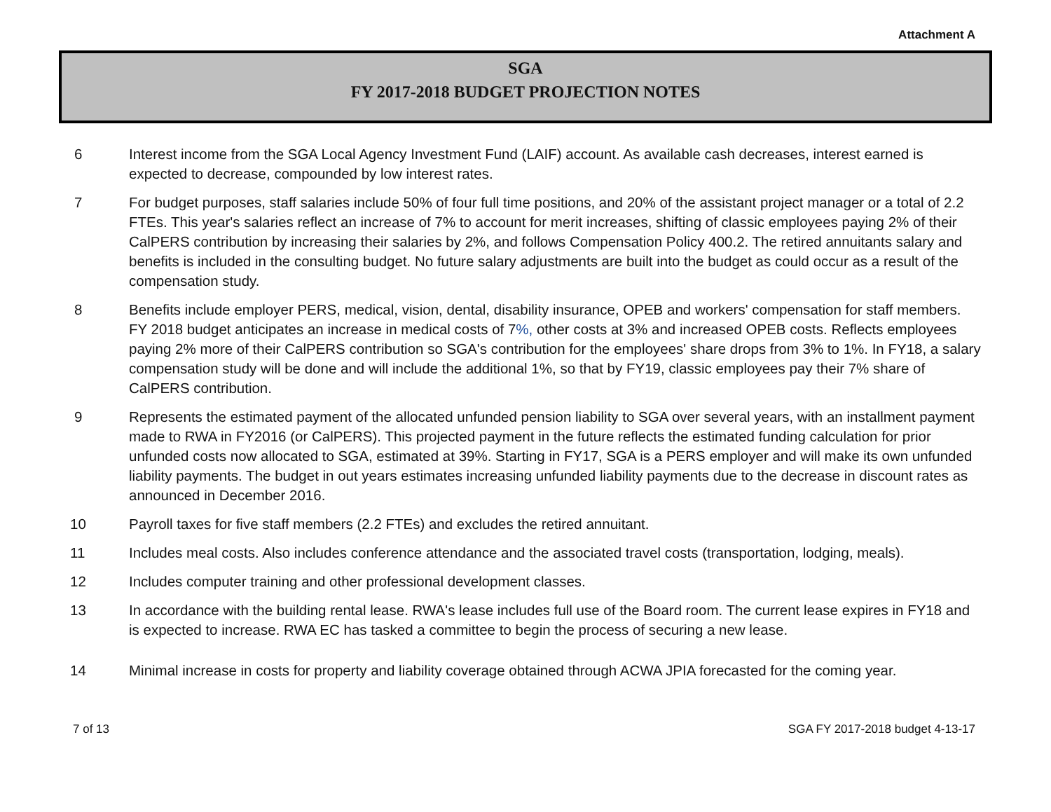Attachment A
SGA
FY 2017-2018 BUDGET PROJECTION NOTES
6 Interest income from the SGA Local Agency Investment Fund (LAIF) account. As available cash decreases, interest earned is expected to decrease, compounded by low interest rates.
7 For budget purposes, staff salaries include 50% of four full time positions, and 20% of the assistant project manager or a total of 2.2 FTEs. This year's salaries reflect an increase of 7% to account for merit increases, shifting of classic employees paying 2% of their CalPERS contribution by increasing their salaries by 2%, and follows Compensation Policy 400.2. The retired annuitants salary and benefits is included in the consulting budget. No future salary adjustments are built into the budget as could occur as a result of the compensation study.
8 Benefits include employer PERS, medical, vision, dental, disability insurance, OPEB and workers' compensation for staff members. FY 2018 budget anticipates an increase in medical costs of 7%, other costs at 3% and increased OPEB costs. Reflects employees paying 2% more of their CalPERS contribution so SGA's contribution for the employees' share drops from 3% to 1%. In FY18, a salary compensation study will be done and will include the additional 1%, so that by FY19, classic employees pay their 7% share of CalPERS contribution.
9 Represents the estimated payment of the allocated unfunded pension liability to SGA over several years, with an installment payment made to RWA in FY2016 (or CalPERS). This projected payment in the future reflects the estimated funding calculation for prior unfunded costs now allocated to SGA, estimated at 39%. Starting in FY17, SGA is a PERS employer and will make its own unfunded liability payments. The budget in out years estimates increasing unfunded liability payments due to the decrease in discount rates as announced in December 2016.
10 Payroll taxes for five staff members (2.2 FTEs) and excludes the retired annuitant.
11 Includes meal costs. Also includes conference attendance and the associated travel costs (transportation, lodging, meals).
12 Includes computer training and other professional development classes.
13 In accordance with the building rental lease. RWA's lease includes full use of the Board room. The current lease expires in FY18 and is expected to increase. RWA EC has tasked a committee to begin the process of securing a new lease.
14 Minimal increase in costs for property and liability coverage obtained through ACWA JPIA forecasted for the coming year.
7 of 13 SGA FY 2017-2018 budget 4-13-17